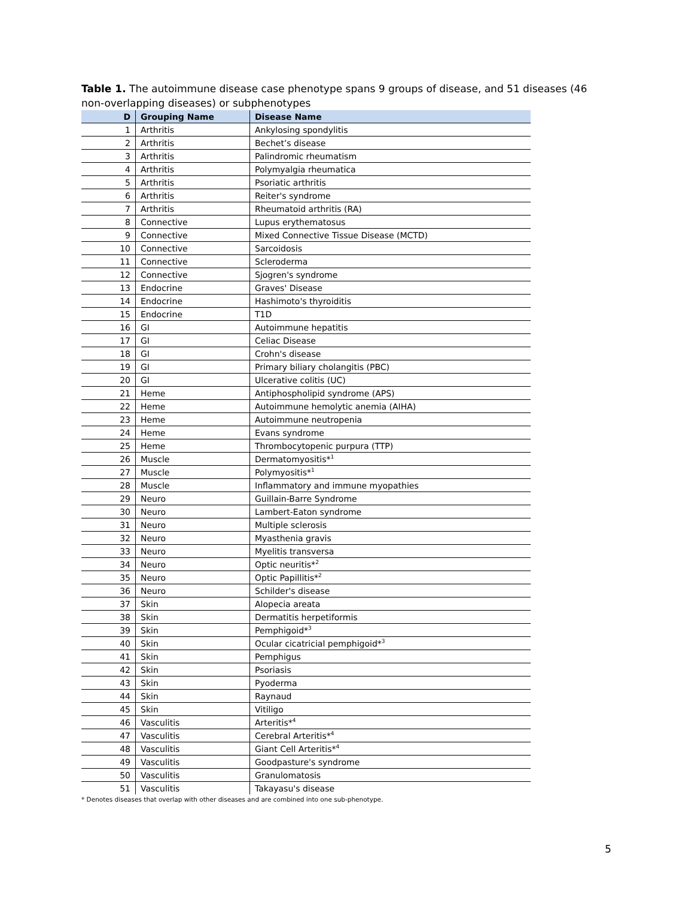Table 1. The autoimmune disease case phenotype spans 9 groups of disease, and 51 diseases (46 non-overlapping diseases) or subphenotypes
| D | Grouping Name | Disease Name |
| --- | --- | --- |
| 1 | Arthritis | Ankylosing spondylitis |
| 2 | Arthritis | Bechet’s disease |
| 3 | Arthritis | Palindromic rheumatism |
| 4 | Arthritis | Polymyalgia rheumatica |
| 5 | Arthritis | Psoriatic arthritis |
| 6 | Arthritis | Reiter's syndrome |
| 7 | Arthritis | Rheumatoid arthritis (RA) |
| 8 | Connective | Lupus erythematosus |
| 9 | Connective | Mixed Connective Tissue Disease (MCTD) |
| 10 | Connective | Sarcoidosis |
| 11 | Connective | Scleroderma |
| 12 | Connective | Sjogren's syndrome |
| 13 | Endocrine | Graves' Disease |
| 14 | Endocrine | Hashimoto's thyroiditis |
| 15 | Endocrine | T1D |
| 16 | GI | Autoimmune hepatitis |
| 17 | GI | Celiac Disease |
| 18 | GI | Crohn's disease |
| 19 | GI | Primary biliary cholangitis (PBC) |
| 20 | GI | Ulcerative colitis (UC) |
| 21 | Heme | Antiphospholipid syndrome (APS) |
| 22 | Heme | Autoimmune hemolytic anemia (AIHA) |
| 23 | Heme | Autoimmune neutropenia |
| 24 | Heme | Evans syndrome |
| 25 | Heme | Thrombocytopenic purpura (TTP) |
| 26 | Muscle | Dermatomyositis*<sup>1</sup> |
| 27 | Muscle | Polymyositis*<sup>1</sup> |
| 28 | Muscle | Inflammatory and immune myopathies |
| 29 | Neuro | Guillain-Barre Syndrome |
| 30 | Neuro | Lambert-Eaton syndrome |
| 31 | Neuro | Multiple sclerosis |
| 32 | Neuro | Myasthenia gravis |
| 33 | Neuro | Myelitis transversa |
| 34 | Neuro | Optic neuritis*<sup>2</sup> |
| 35 | Neuro | Optic Papillitis*<sup>2</sup> |
| 36 | Neuro | Schilder's disease |
| 37 | Skin | Alopecia areata |
| 38 | Skin | Dermatitis herpetiformis |
| 39 | Skin | Pemphigoid*<sup>3</sup> |
| 40 | Skin | Ocular cicatricial pemphigoid*<sup>3</sup> |
| 41 | Skin | Pemphigus |
| 42 | Skin | Psoriasis |
| 43 | Skin | Pyoderma |
| 44 | Skin | Raynaud |
| 45 | Skin | Vitiligo |
| 46 | Vasculitis | Arteritis*<sup>4</sup> |
| 47 | Vasculitis | Cerebral Arteritis*<sup>4</sup> |
| 48 | Vasculitis | Giant Cell Arteritis*<sup>4</sup> |
| 49 | Vasculitis | Goodpasture's syndrome |
| 50 | Vasculitis | Granulomatosis |
| 51 | Vasculitis | Takayasu's disease |
* Denotes diseases that overlap with other diseases and are combined into one sub-phenotype.
5